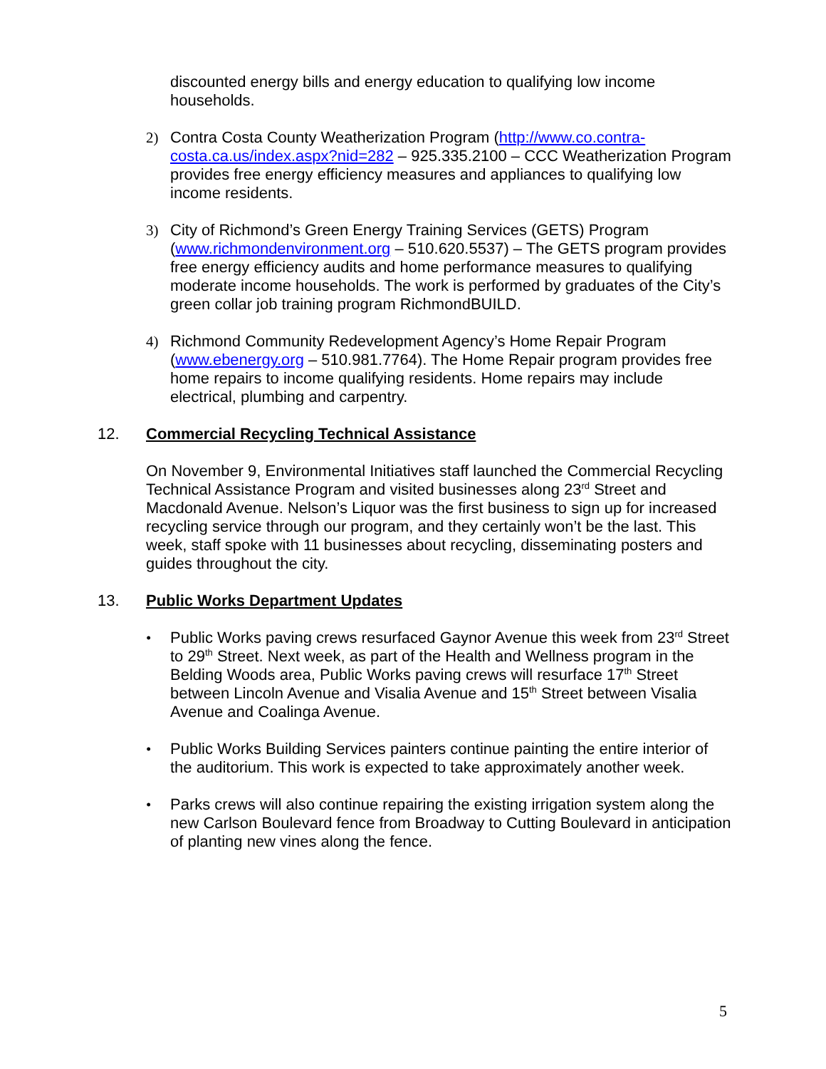discounted energy bills and energy education to qualifying low income households.
2) Contra Costa County Weatherization Program (http://www.co.contra-costa.ca.us/index.aspx?nid=282 – 925.335.2100 – CCC Weatherization Program provides free energy efficiency measures and appliances to qualifying low income residents.
3) City of Richmond’s Green Energy Training Services (GETS) Program (www.richmondenvironment.org – 510.620.5537) – The GETS program provides free energy efficiency audits and home performance measures to qualifying moderate income households. The work is performed by graduates of the City’s green collar job training program RichmondBUILD.
4) Richmond Community Redevelopment Agency’s Home Repair Program (www.ebenergy.org – 510.981.7764). The Home Repair program provides free home repairs to income qualifying residents. Home repairs may include electrical, plumbing and carpentry.
12. Commercial Recycling Technical Assistance
On November 9, Environmental Initiatives staff launched the Commercial Recycling Technical Assistance Program and visited businesses along 23<sup>rd</sup> Street and Macdonald Avenue. Nelson’s Liquor was the first business to sign up for increased recycling service through our program, and they certainly won’t be the last. This week, staff spoke with 11 businesses about recycling, disseminating posters and guides throughout the city.
13. Public Works Department Updates
• Public Works paving crews resurfaced Gaynor Avenue this week from 23<sup>rd</sup> Street to 29<sup>th</sup> Street. Next week, as part of the Health and Wellness program in the Belding Woods area, Public Works paving crews will resurface 17<sup>th</sup> Street between Lincoln Avenue and Visalia Avenue and 15<sup>th</sup> Street between Visalia Avenue and Coalinga Avenue.
• Public Works Building Services painters continue painting the entire interior of the auditorium. This work is expected to take approximately another week.
• Parks crews will also continue repairing the existing irrigation system along the new Carlson Boulevard fence from Broadway to Cutting Boulevard in anticipation of planting new vines along the fence.
5